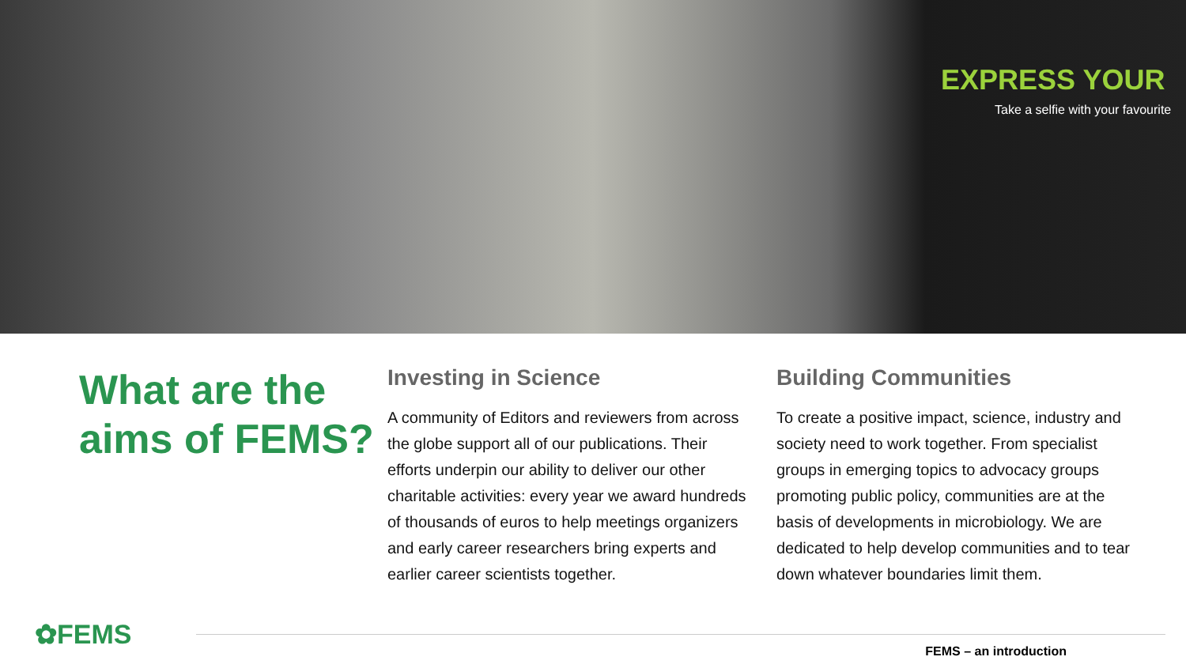EXPRESS YOUR
Take a selfie with your favourite
What are the aims of FEMS?
Investing in Science
A community of Editors and reviewers from across the globe support all of our publications. Their efforts underpin our ability to deliver our other charitable activities: every year we award hundreds of thousands of euros to help meetings organizers and early career researchers bring experts and earlier career scientists together.
Building Communities
To create a positive impact, science, industry and society need to work together. From specialist groups in emerging topics to advocacy groups promoting public policy, communities are at the basis of developments in microbiology. We are dedicated to help develop communities and to tear down whatever boundaries limit them.
✿FEMS
FEMS – an introduction